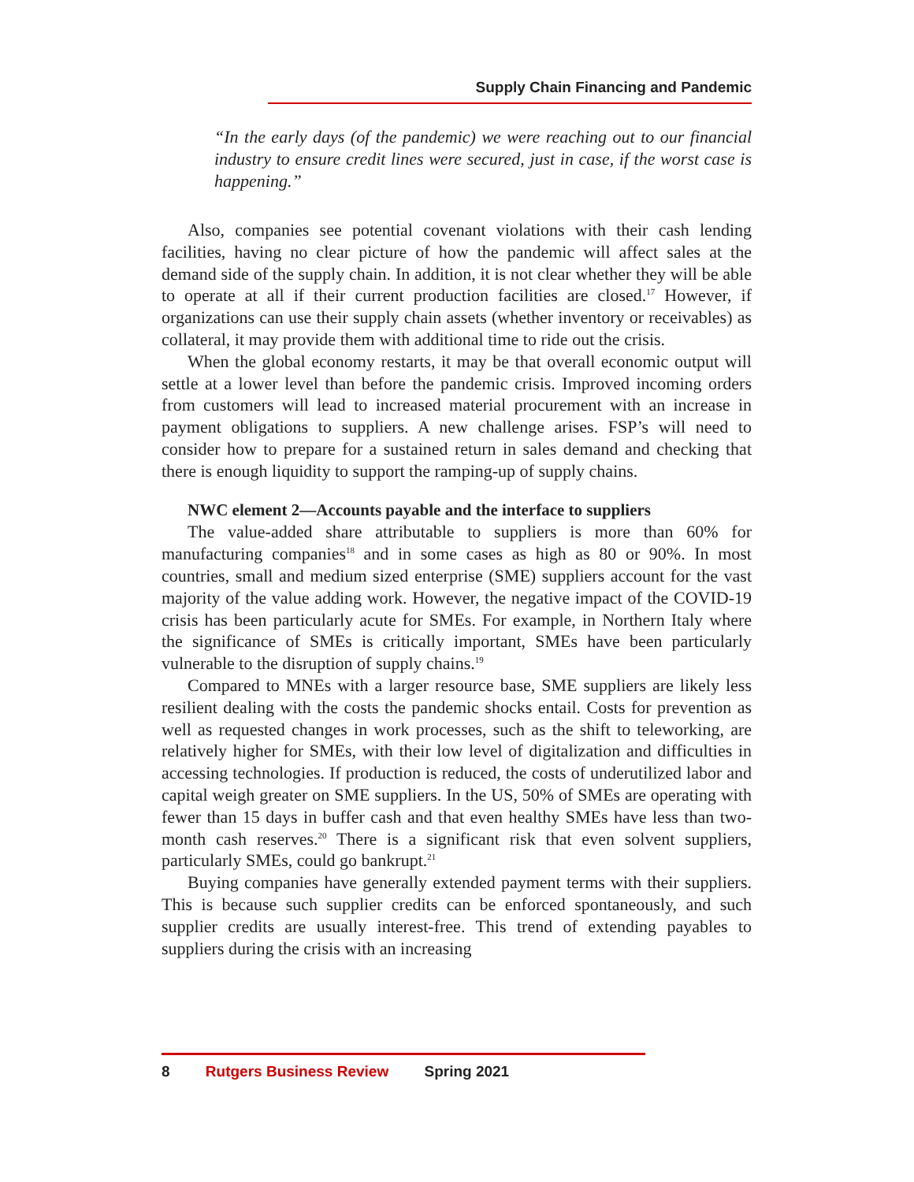Supply Chain Financing and Pandemic
“In the early days (of the pandemic) we were reaching out to our financial industry to ensure credit lines were secured, just in case, if the worst case is happening.”
Also, companies see potential covenant violations with their cash lending facilities, having no clear picture of how the pandemic will affect sales at the demand side of the supply chain. In addition, it is not clear whether they will be able to operate at all if their current production facilities are closed.<sup>17</sup> However, if organizations can use their supply chain assets (whether inventory or receivables) as collateral, it may provide them with additional time to ride out the crisis.
When the global economy restarts, it may be that overall economic output will settle at a lower level than before the pandemic crisis. Improved incoming orders from customers will lead to increased material procurement with an increase in payment obligations to suppliers. A new challenge arises. FSP’s will need to consider how to prepare for a sustained return in sales demand and checking that there is enough liquidity to support the ramping-up of supply chains.
NWC element 2—Accounts payable and the interface to suppliers
The value-added share attributable to suppliers is more than 60% for manufacturing companies<sup>18</sup> and in some cases as high as 80 or 90%. In most countries, small and medium sized enterprise (SME) suppliers account for the vast majority of the value adding work. However, the negative impact of the COVID-19 crisis has been particularly acute for SMEs. For example, in Northern Italy where the significance of SMEs is critically important, SMEs have been particularly vulnerable to the disruption of supply chains.<sup>19</sup>
Compared to MNEs with a larger resource base, SME suppliers are likely less resilient dealing with the costs the pandemic shocks entail. Costs for prevention as well as requested changes in work processes, such as the shift to teleworking, are relatively higher for SMEs, with their low level of digitalization and difficulties in accessing technologies. If production is reduced, the costs of underutilized labor and capital weigh greater on SME suppliers. In the US, 50% of SMEs are operating with fewer than 15 days in buffer cash and that even healthy SMEs have less than two-month cash reserves.<sup>20</sup> There is a significant risk that even solvent suppliers, particularly SMEs, could go bankrupt.<sup>21</sup>
Buying companies have generally extended payment terms with their suppliers. This is because such supplier credits can be enforced spontaneously, and such supplier credits are usually interest-free. This trend of extending payables to suppliers during the crisis with an increasing
8 Rutgers Business Review Spring 2021